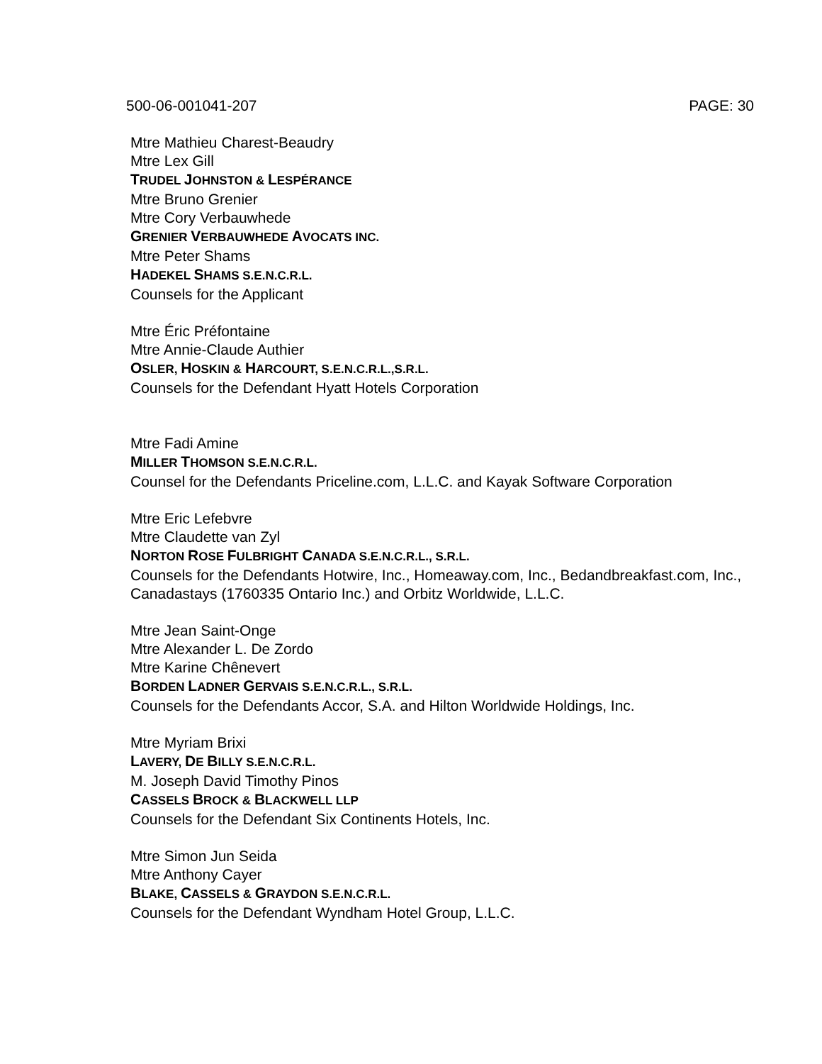500-06-001041-207 PAGE: 30
Mtre Mathieu Charest-Beaudry
Mtre Lex Gill
TRUDEL JOHNSTON & LESPÉRANCE
Mtre Bruno Grenier
Mtre Cory Verbauwhede
GRENIER VERBAUWHEDE AVOCATS INC.
Mtre Peter Shams
HADEKEL SHAMS S.E.N.C.R.L.
Counsels for the Applicant
Mtre Éric Préfontaine
Mtre Annie-Claude Authier
OSLER, HOSKIN & HARCOURT, S.E.N.C.R.L.,S.R.L.
Counsels for the Defendant Hyatt Hotels Corporation
Mtre Fadi Amine
MILLER THOMSON S.E.N.C.R.L.
Counsel for the Defendants Priceline.com, L.L.C. and Kayak Software Corporation
Mtre Eric Lefebvre
Mtre Claudette van Zyl
NORTON ROSE FULBRIGHT CANADA S.E.N.C.R.L., S.R.L.
Counsels for the Defendants Hotwire, Inc., Homeaway.com, Inc., Bedandbreakfast.com, Inc., Canadastays (1760335 Ontario Inc.) and Orbitz Worldwide, L.L.C.
Mtre Jean Saint-Onge
Mtre Alexander L. De Zordo
Mtre Karine Chênevert
BORDEN LADNER GERVAIS S.E.N.C.R.L., S.R.L.
Counsels for the Defendants Accor, S.A. and Hilton Worldwide Holdings, Inc.
Mtre Myriam Brixi
LAVERY, DE BILLY S.E.N.C.R.L.
M. Joseph David Timothy Pinos
CASSELS BROCK & BLACKWELL LLP
Counsels for the Defendant Six Continents Hotels, Inc.
Mtre Simon Jun Seida
Mtre Anthony Cayer
BLAKE, CASSELS & GRAYDON S.E.N.C.R.L.
Counsels for the Defendant Wyndham Hotel Group, L.L.C.